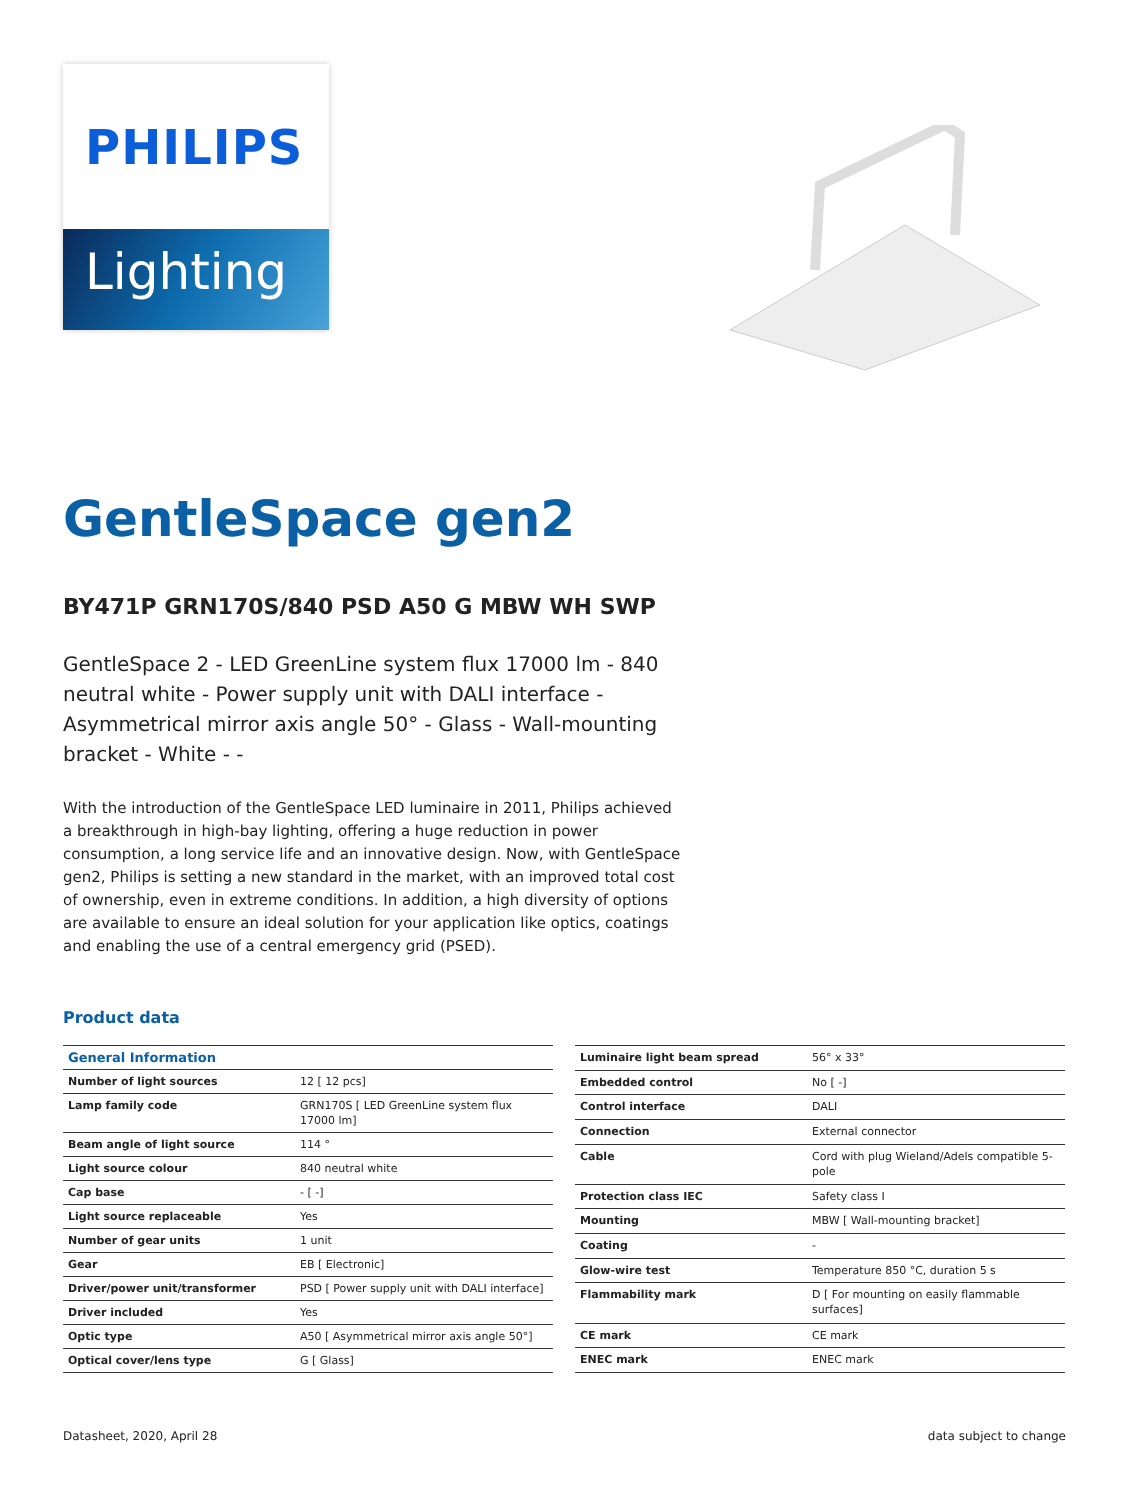PHILIPS
Lighting
GentleSpace gen2
BY471P GRN170S/840 PSD A50 G MBW WH SWP
GentleSpace 2 - LED GreenLine system flux 17000 lm - 840 neutral white - Power supply unit with DALI interface - Asymmetrical mirror axis angle 50° - Glass - Wall-mounting bracket - White - -
With the introduction of the GentleSpace LED luminaire in 2011, Philips achieved a breakthrough in high-bay lighting, offering a huge reduction in power consumption, a long service life and an innovative design. Now, with GentleSpace gen2, Philips is setting a new standard in the market, with an improved total cost of ownership, even in extreme conditions. In addition, a high diversity of options are available to ensure an ideal solution for your application like optics, coatings and enabling the use of a central emergency grid (PSED).
Product data
| General Information | |
| --- | --- |
| Number of light sources | 12 [ 12 pcs] |
| Lamp family code | GRN170S [ LED GreenLine system flux 17000 lm] |
| Beam angle of light source | 114 ° |
| Light source colour | 840 neutral white |
| Cap base | - [ -] |
| Light source replaceable | Yes |
| Number of gear units | 1 unit |
| Gear | EB [ Electronic] |
| Driver/power unit/transformer | PSD [ Power supply unit with DALI interface] |
| Driver included | Yes |
| Optic type | A50 [ Asymmetrical mirror axis angle 50°] |
| Optical cover/lens type | G [ Glass] |
| Luminaire light beam spread | 56° x 33° |
| Embedded control | No [ -] |
| Control interface | DALI |
| Connection | External connector |
| Cable | Cord with plug Wieland/Adels compatible 5-pole |
| Protection class IEC | Safety class I |
| Mounting | MBW [ Wall-mounting bracket] |
| Coating | - |
| Glow-wire test | Temperature 850 °C, duration 5 s |
| Flammability mark | D [ For mounting on easily flammable surfaces] |
| CE mark | CE mark |
| ENEC mark | ENEC mark |
Datasheet, 2020, April 28 data subject to change